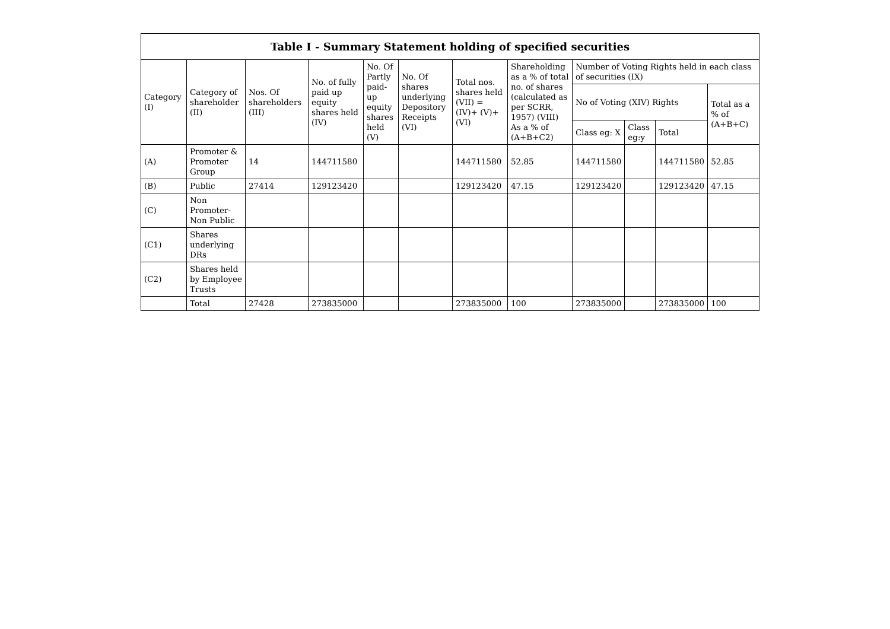| Table I - Summary Statement holding of specified securities | | | | | | | | | | | |
| --- | --- | --- | --- | --- | --- | --- | --- | --- | --- | --- | --- |
| Category (I) | Category of shareholder (II) | Nos. Of shareholders (III) | No. of fully paid up equity shares held (IV) | No. Of Partly paid-up equity shares held (V) | No. Of shares underlying Depository Receipts (VI) | Total nos. shares held (VII) = (IV)+ (V)+ (VI) | Shareholding as a % of total no. of shares (calculated as per SCRR, 1957) (VIII) As a % of (A+B+C2) | Number of Voting Rights held in each class of securities (IX) | | | |
| | | | | | | | | No of Voting (XIV) Rights | | | Total as a % of (A+B+C) |
| | | | | | | | | Class eg: X | Class eg:y | Total | |
| (A) | Promoter & Promoter Group | 14 | 144711580 | | | 144711580 | 52.85 | 144711580 | | 144711580 | 52.85 |
| (B) | Public | 27414 | 129123420 | | | 129123420 | 47.15 | 129123420 | | 129123420 | 47.15 |
| (C) | Non Promoter- Non Public | | | | | | | | | | |
| (C1) | Shares underlying DRs | | | | | | | | | | |
| (C2) | Shares held by Employee Trusts | | | | | | | | | | |
| | Total | 27428 | 273835000 | | | 273835000 | 100 | 273835000 | | 273835000 | 100 |